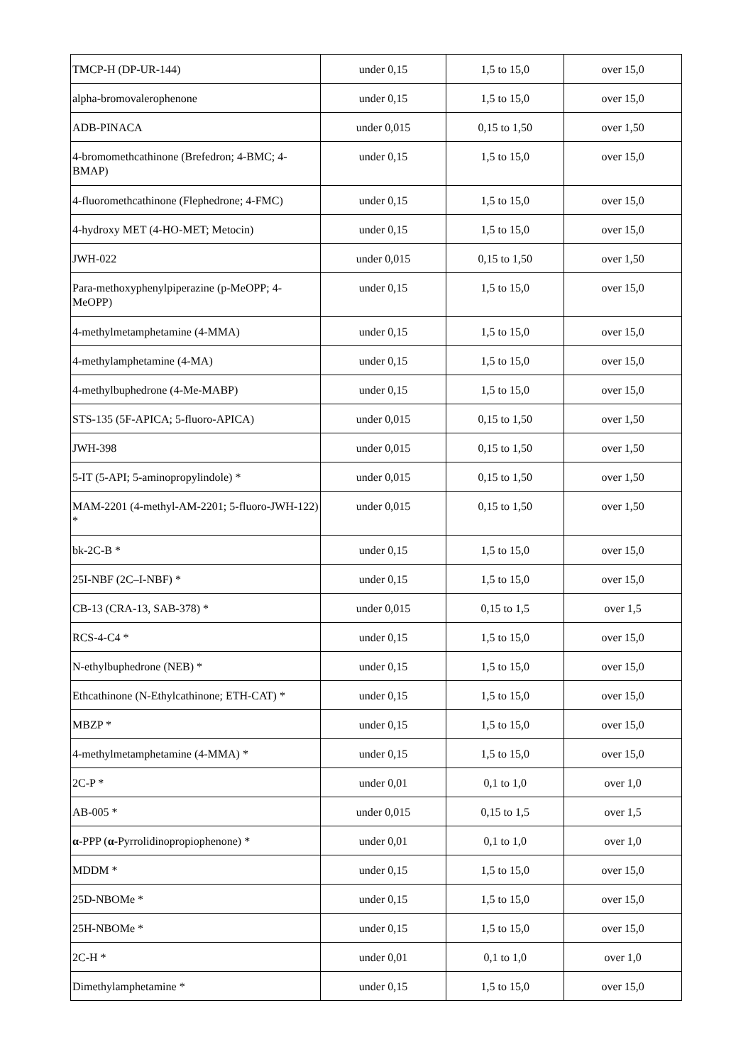| TMCP-H (DP-UR-144) | under 0,15 | 1,5 to 15,0 | over 15,0 |
| alpha-bromovalerophenone | under 0,15 | 1,5 to 15,0 | over 15,0 |
| ADB-PINACA | under 0,015 | 0,15 to 1,50 | over 1,50 |
| 4-bromomethcathinone (Brefedron; 4-BMC; 4-BMAP) | under 0,15 | 1,5 to 15,0 | over 15,0 |
| 4-fluoromethcathinone (Flephedrone; 4-FMC) | under 0,15 | 1,5 to 15,0 | over 15,0 |
| 4-hydroxy MET (4-HO-MET; Metocin) | under 0,15 | 1,5 to 15,0 | over 15,0 |
| JWH-022 | under 0,015 | 0,15 to 1,50 | over 1,50 |
| Para-methoxyphenylpiperazine (p-MeOPP; 4-MeOPP) | under 0,15 | 1,5 to 15,0 | over 15,0 |
| 4-methylmetamphetamine (4-MMA) | under 0,15 | 1,5 to 15,0 | over 15,0 |
| 4-methylamphetamine (4-MA) | under 0,15 | 1,5 to 15,0 | over 15,0 |
| 4-methylbuphedrone (4-Me-MABP) | under 0,15 | 1,5 to 15,0 | over 15,0 |
| STS-135 (5F-APICA; 5-fluoro-APICA) | under 0,015 | 0,15 to 1,50 | over 1,50 |
| JWH-398 | under 0,015 | 0,15 to 1,50 | over 1,50 |
| 5-IT (5-API; 5-aminopropylindole) * | under 0,015 | 0,15 to 1,50 | over 1,50 |
| MAM-2201 (4-methyl-AM-2201; 5-fluoro-JWH-122) * | under 0,015 | 0,15 to 1,50 | over 1,50 |
| bk-2C-B * | under 0,15 | 1,5 to 15,0 | over 15,0 |
| 25I-NBF (2C–I-NBF) * | under 0,15 | 1,5 to 15,0 | over 15,0 |
| CB-13 (CRA-13, SAB-378) * | under 0,015 | 0,15 to 1,5 | over 1,5 |
| RCS-4-C4 * | under 0,15 | 1,5 to 15,0 | over 15,0 |
| N-ethylbuphedrone (NEB) * | under 0,15 | 1,5 to 15,0 | over 15,0 |
| Ethcathinone (N-Ethylcathinone; ETH-CAT) * | under 0,15 | 1,5 to 15,0 | over 15,0 |
| MBZP * | under 0,15 | 1,5 to 15,0 | over 15,0 |
| 4-methylmetamphetamine (4-MMA) * | under 0,15 | 1,5 to 15,0 | over 15,0 |
| 2C-P * | under 0,01 | 0,1 to 1,0 | over 1,0 |
| AB-005 * | under 0,015 | 0,15 to 1,5 | over 1,5 |
| α -PPP ( α -Pyrrolidinopropiophenone) * | under 0,01 | 0,1 to 1,0 | over 1,0 |
| MDDM * | under 0,15 | 1,5 to 15,0 | over 15,0 |
| 25D-NBOMe * | under 0,15 | 1,5 to 15,0 | over 15,0 |
| 25H-NBOMe * | under 0,15 | 1,5 to 15,0 | over 15,0 |
| 2C-H * | under 0,01 | 0,1 to 1,0 | over 1,0 |
| Dimethylamphetamine * | under 0,15 | 1,5 to 15,0 | over 15,0 |